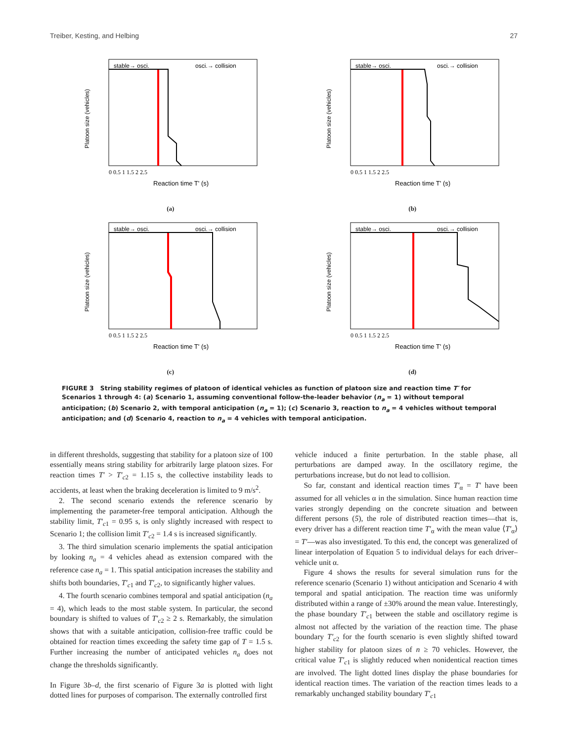Treiber, Kesting, and Helbing 27
stable→ osci.
osci.→ collision
0 0.5 1 1.5 2 2.5
Reaction time T' (s)
Platoon size (vehicles)
(a)
stable→ osci.
osci.→ collision
0 0.5 1 1.5 2 2.5
Reaction time T' (s)
Platoon size (vehicles)
(b)
stable→ osci.
osci.→ collision
0 0.5 1 1.5 2 2.5
Reaction time T' (s)
Platoon size (vehicles)
(c)
stable→ osci.
osci.→ collision
0 0.5 1 1.5 2 2.5
Reaction time T' (s)
Platoon size (vehicles)
(d)
FIGURE 3 String stability regimes of platoon of identical vehicles as function of platoon size and reaction time T′ for Scenarios 1 through 4: (a) Scenario 1, assuming conventional follow-the-leader behavior (n<sub>a</sub> = 1) without temporal anticipation; (b) Scenario 2, with temporal anticipation (n<sub>a</sub> = 1); (c) Scenario 3, reaction to n<sub>a</sub> = 4 vehicles without temporal anticipation; and (d) Scenario 4, reaction to n<sub>a</sub> = 4 vehicles with temporal anticipation.
in different thresholds, suggesting that stability for a platoon size of 100 essentially means string stability for arbitrarily large platoon sizes. For reaction times T′ > T′<sub>c2</sub> = 1.15 s, the collective instability leads to accidents, at least when the braking deceleration is limited to 9 m/s<sup>2</sup>.
2. The second scenario extends the reference scenario by implementing the parameter-free temporal anticipation. Although the stability limit, T′<sub>c1</sub> = 0.95 s, is only slightly increased with respect to Scenario 1; the collision limit T′<sub>c2</sub> = 1.4 s is increased significantly.
3. The third simulation scenario implements the spatial anticipation by looking n<sub>a</sub> = 4 vehicles ahead as extension compared with the reference case n<sub>a</sub> = 1. This spatial anticipation increases the stability and shifts both boundaries, T′<sub>c1</sub> and T′<sub>c2</sub>, to significantly higher values.
4. The fourth scenario combines temporal and spatial anticipation (n<sub>a</sub> = 4), which leads to the most stable system. In particular, the second boundary is shifted to values of T′<sub>c2</sub> ≥ 2 s. Remarkably, the simulation shows that with a suitable anticipation, collision-free traffic could be obtained for reaction times exceeding the safety time gap of T = 1.5 s. Further increasing the number of anticipated vehicles n<sub>a</sub> does not change the thresholds significantly.
In Figure 3b–d, the first scenario of Figure 3a is plotted with light dotted lines for purposes of comparison. The externally controlled first
vehicle induced a finite perturbation. In the stable phase, all perturbations are damped away. In the oscillatory regime, the perturbations increase, but do not lead to collision.
So far, constant and identical reaction times T′<sub>α</sub> = T′ have been assumed for all vehicles α in the simulation. Since human reaction time varies strongly depending on the concrete situation and between different persons (5), the role of distributed reaction times—that is, every driver has a different reaction time T′<sub>α</sub> with the mean value ⟨T′<sub>α</sub>⟩ = T′—was also investigated. To this end, the concept was generalized of linear interpolation of Equation 5 to individual delays for each driver–vehicle unit α.
Figure 4 shows the results for several simulation runs for the reference scenario (Scenario 1) without anticipation and Scenario 4 with temporal and spatial anticipation. The reaction time was uniformly distributed within a range of ±30% around the mean value. Interestingly, the phase boundary T′<sub>c1</sub> between the stable and oscillatory regime is almost not affected by the variation of the reaction time. The phase boundary T′<sub>c2</sub> for the fourth scenario is even slightly shifted toward higher stability for platoon sizes of n ≥ 70 vehicles. However, the critical value T′<sub>c1</sub> is slightly reduced when nonidentical reaction times are involved. The light dotted lines display the phase boundaries for identical reaction times. The variation of the reaction times leads to a remarkably unchanged stability boundary T′<sub>c1</sub>